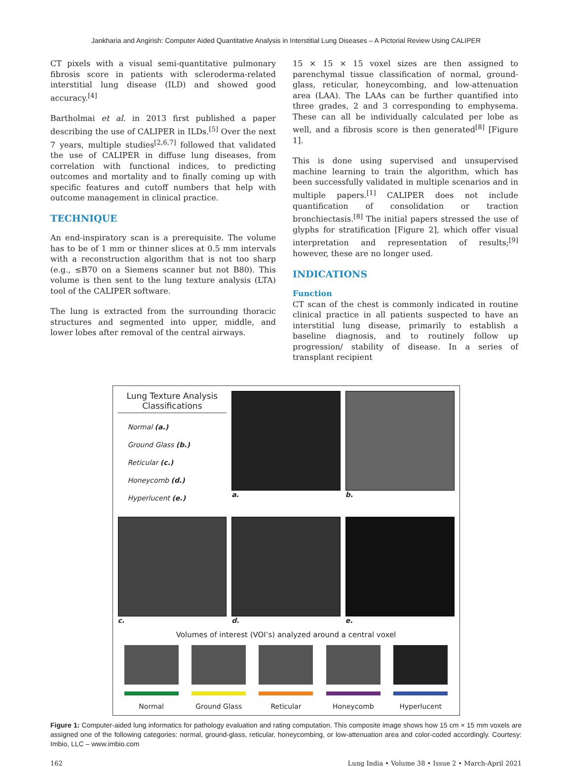Jankharia and Angirish: Computer Aided Quantitative Analysis in Interstitial Lung Diseases – A Pictorial Review Using CALIPER
CT pixels with a visual semi-quantitative pulmonary fibrosis score in patients with scleroderma-related interstitial lung disease (ILD) and showed good accuracy.<sup>[4]</sup>
Bartholmai et al. in 2013 first published a paper describing the use of CALIPER in ILDs.<sup>[5]</sup> Over the next 7 years, multiple studies<sup>[2,6,7]</sup> followed that validated the use of CALIPER in diffuse lung diseases, from correlation with functional indices, to predicting outcomes and mortality and to finally coming up with specific features and cutoff numbers that help with outcome management in clinical practice.
TECHNIQUE
An end-inspiratory scan is a prerequisite. The volume has to be of 1 mm or thinner slices at 0.5 mm intervals with a reconstruction algorithm that is not too sharp (e.g., ≤B70 on a Siemens scanner but not B80). This volume is then sent to the lung texture analysis (LTA) tool of the CALIPER software.
The lung is extracted from the surrounding thoracic structures and segmented into upper, middle, and lower lobes after removal of the central airways.
15 × 15 × 15 voxel sizes are then assigned to parenchymal tissue classification of normal, ground-glass, reticular, honeycombing, and low-attenuation area (LAA). The LAAs can be further quantified into three grades, 2 and 3 corresponding to emphysema. These can all be individually calculated per lobe as well, and a fibrosis score is then generated<sup>[8]</sup> [Figure 1].
This is done using supervised and unsupervised machine learning to train the algorithm, which has been successfully validated in multiple scenarios and in multiple papers.<sup>[1]</sup> CALIPER does not include quantification of consolidation or traction bronchiectasis.<sup>[8]</sup> The initial papers stressed the use of glyphs for stratification [Figure 2], which offer visual interpretation and representation of results;<sup>[9]</sup> however, these are no longer used.
INDICATIONS
Function
CT scan of the chest is commonly indicated in routine clinical practice in all patients suspected to have an interstitial lung disease, primarily to establish a baseline diagnosis, and to routinely follow up progression/ stability of disease. In a series of transplant recipient
Lung Texture Analysis
Classifications
Normal (a.)
Ground Glass (b.)
Reticular (c.)
Honeycomb (d.)
Hyperlucent (e.)
a.
b.
c.
d.
e.
Volumes of interest (VOI’s) analyzed around a central voxel
Normal Ground Glass Reticular Honeycomb Hyperlucent
Figure 1: Computer-aided lung informatics for pathology evaluation and rating computation. This composite image shows how 15 cm × 15 mm voxels are assigned one of the following categories: normal, ground-glass, reticular, honeycombing, or low-attenuation area and color-coded accordingly. Courtesy: Imbio, LLC – www.imbio.com
162 Lung India • Volume 38 • Issue 2 • March-April 2021